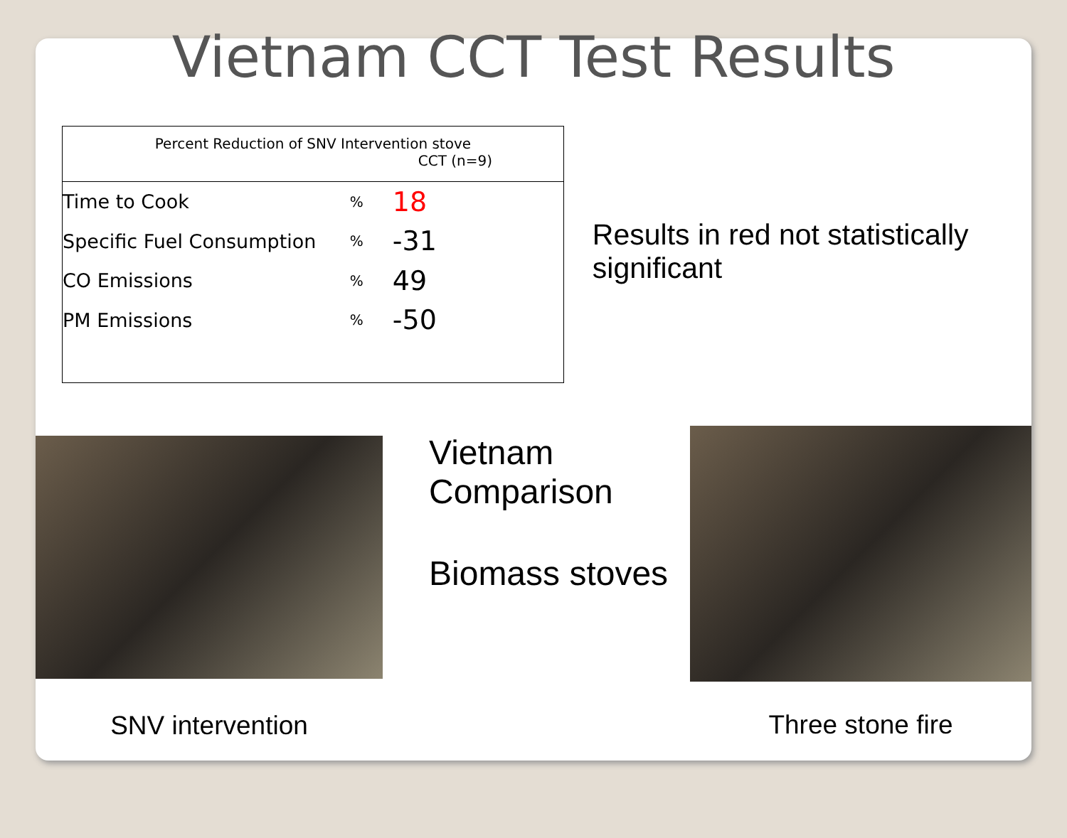Vietnam CCT Test Results
| Percent Reduction of SNV Intervention stove CCT (n=9) | | |
| --- | --- | --- |
| Time to Cook | % | 18 |
| Specific Fuel Consumption | % | -31 |
| CO Emissions | % | 49 |
| PM Emissions | % | -50 |
Results in red not statistically significant
SNV intervention
Vietnam Comparison
Biomass stoves
Three stone fire